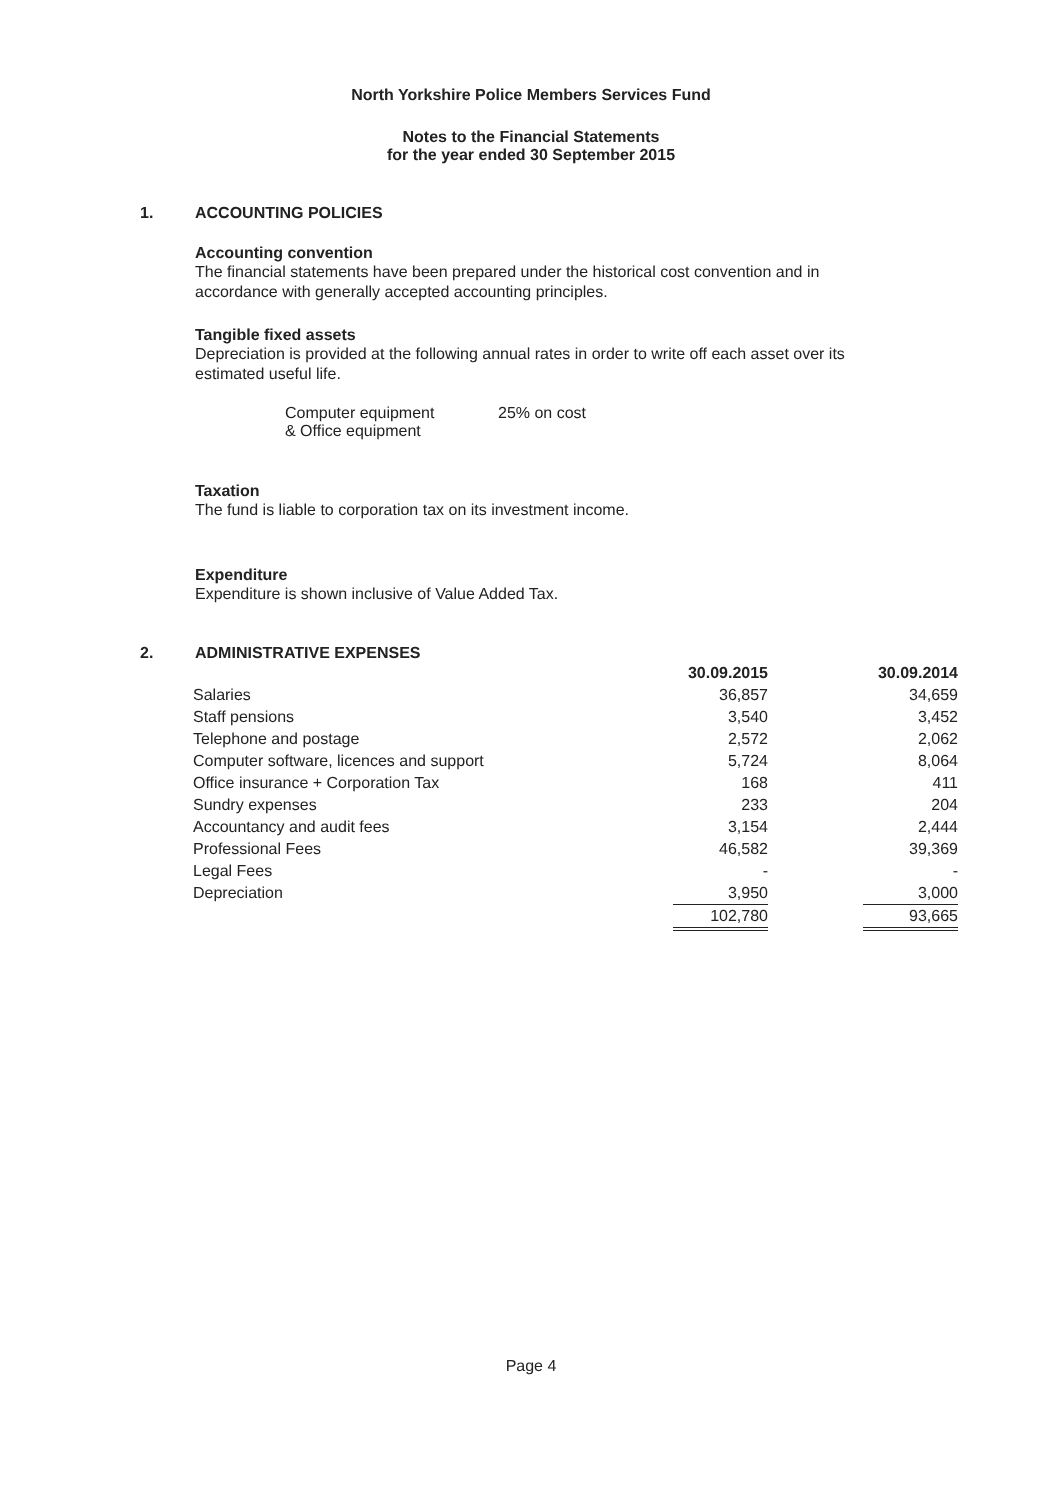North Yorkshire Police Members Services Fund
Notes to the Financial Statements
for the year ended 30 September 2015
1. ACCOUNTING POLICIES
Accounting convention
The financial statements have been prepared under the historical cost convention and in accordance with generally accepted accounting principles.
Tangible fixed assets
Depreciation is provided at the following annual rates in order to write off each asset over its estimated useful life.
Computer equipment
& Office equipment
25% on cost
Taxation
The fund is liable to corporation tax on its investment income.
Expenditure
Expenditure is shown inclusive of Value Added Tax.
2. ADMINISTRATIVE EXPENSES
| | 30.09.2015 | | 30.09.2014 |
| --- | --- | --- | --- |
| Salaries | 36,857 | | 34,659 |
| Staff pensions | 3,540 | | 3,452 |
| Telephone and postage | 2,572 | | 2,062 |
| Computer software, licences and support | 5,724 | | 8,064 |
| Office insurance + Corporation Tax | 168 | | 411 |
| Sundry expenses | 233 | | 204 |
| Accountancy and audit fees | 3,154 | | 2,444 |
| Professional Fees | 46,582 | | 39,369 |
| Legal Fees | - | | - |
| Depreciation | 3,950 | | 3,000 |
| | 102,780 | | 93,665 |
Page 4